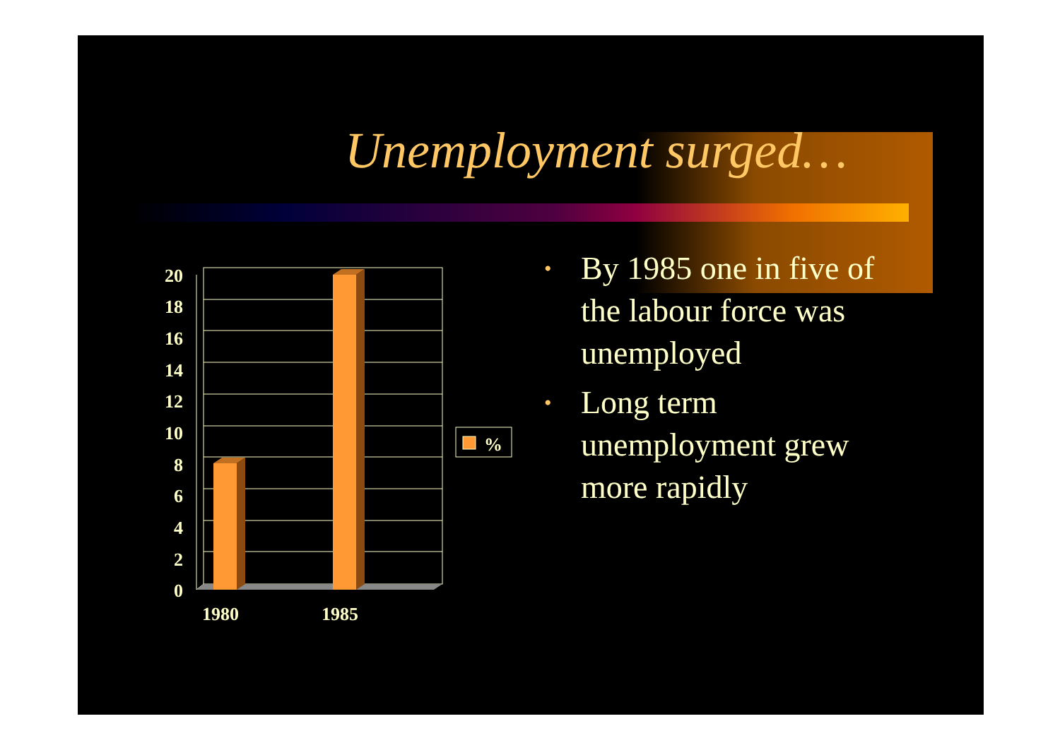Unemployment surged…
20
18
16
14
12
10
8
6
4
2
0
1980
1985
%
• By 1985 one in five of the labour force was unemployed
• Long term unemployment grew more rapidly